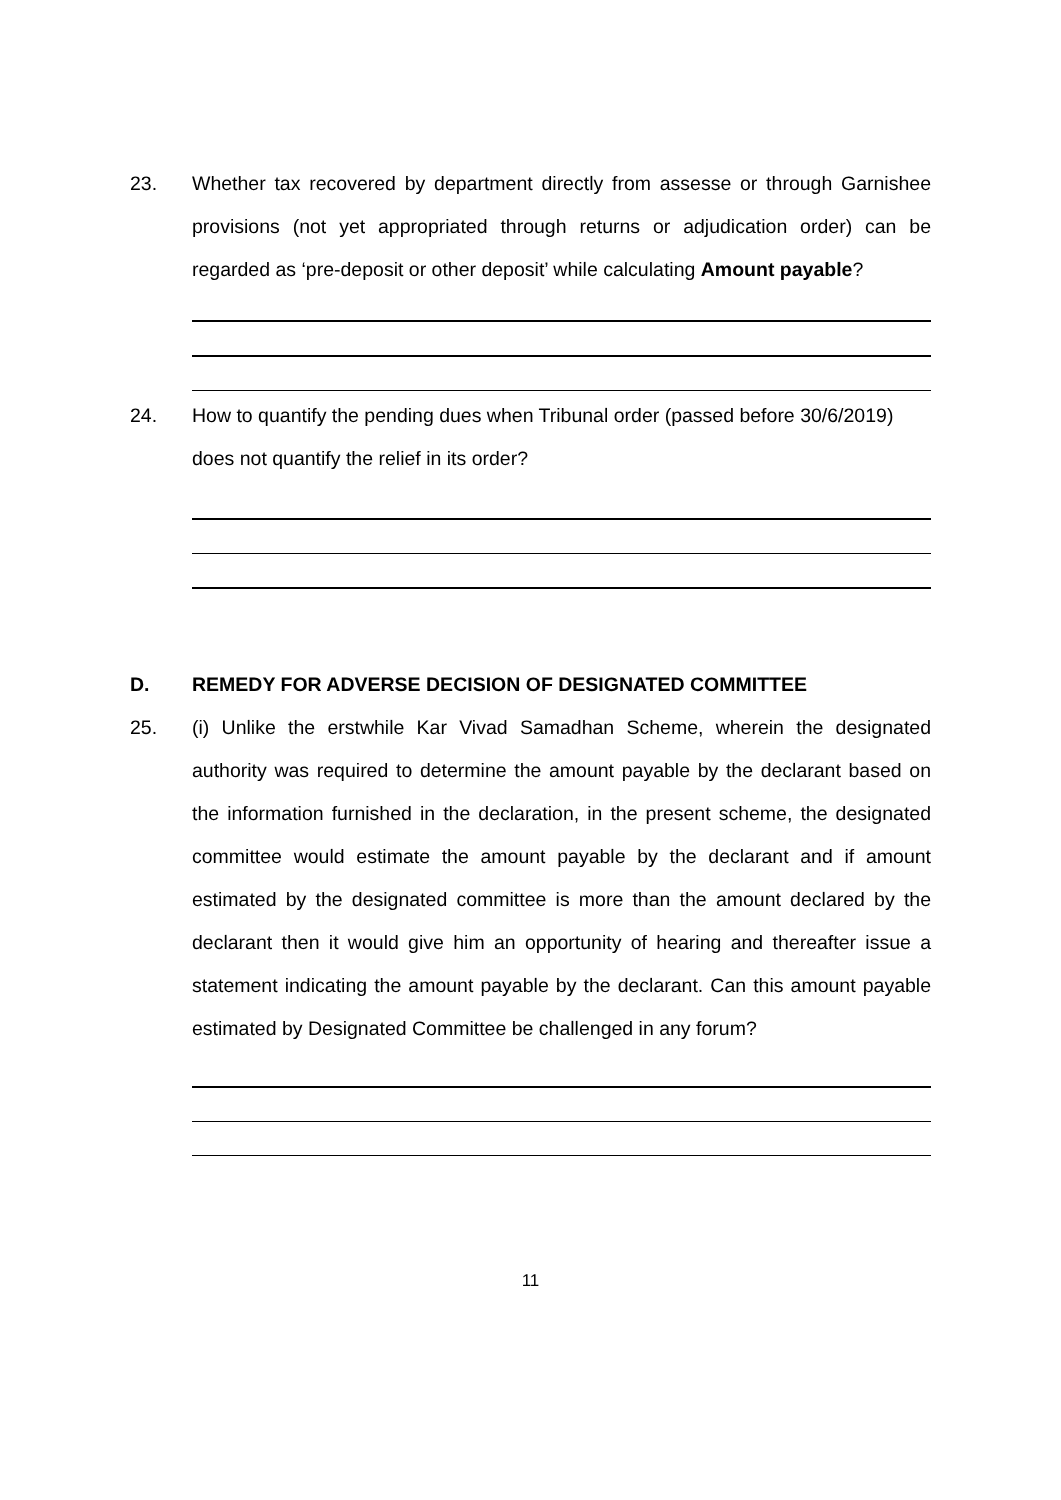23. Whether tax recovered by department directly from assesse or through Garnishee provisions (not yet appropriated through returns or adjudication order) can be regarded as ‘pre-deposit or other deposit’ while calculating Amount payable?
24. How to quantify the pending dues when Tribunal order (passed before 30/6/2019) does not quantify the relief in its order?
D. REMEDY FOR ADVERSE DECISION OF DESIGNATED COMMITTEE
25. (i) Unlike the erstwhile Kar Vivad Samadhan Scheme, wherein the designated authority was required to determine the amount payable by the declarant based on the information furnished in the declaration, in the present scheme, the designated committee would estimate the amount payable by the declarant and if amount estimated by the designated committee is more than the amount declared by the declarant then it would give him an opportunity of hearing and thereafter issue a statement indicating the amount payable by the declarant. Can this amount payable estimated by Designated Committee be challenged in any forum?
11